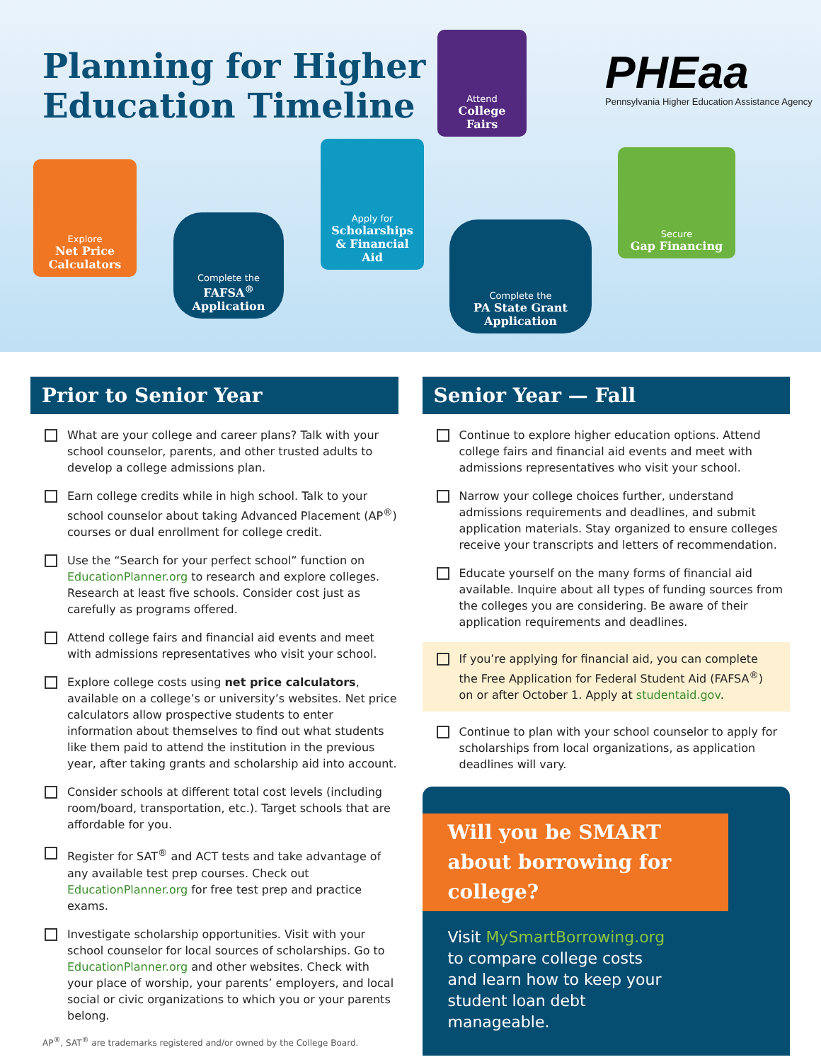Planning for Higher
Education Timeline
Attend
College Fairs
PHEaa
Pennsylvania Higher Education Assistance Agency
Explore
Net Price Calculators
Complete the
FAFSA<sup>®</sup> Application
Apply for
Scholarships & Financial Aid
Complete the
PA State Grant Application
Secure
Gap Financing
Prior to Senior Year
What are your college and career plans? Talk with your school counselor, parents, and other trusted adults to develop a college admissions plan.
Earn college credits while in high school. Talk to your school counselor about taking Advanced Placement (AP<sup>®</sup>) courses or dual enrollment for college credit.
Use the “Search for your perfect school” function on EducationPlanner.org to research and explore colleges. Research at least five schools. Consider cost just as carefully as programs offered.
Attend college fairs and financial aid events and meet with admissions representatives who visit your school.
Explore college costs using net price calculators, available on a college’s or university’s websites. Net price calculators allow prospective students to enter information about themselves to find out what students like them paid to attend the institution in the previous year, after taking grants and scholarship aid into account.
Consider schools at different total cost levels (including room/board, transportation, etc.). Target schools that are affordable for you.
Register for SAT<sup>®</sup> and ACT tests and take advantage of any available test prep courses. Check out EducationPlanner.org for free test prep and practice exams.
Investigate scholarship opportunities. Visit with your school counselor for local sources of scholarships. Go to EducationPlanner.org and other websites. Check with your place of worship, your parents’ employers, and local social or civic organizations to which you or your parents belong.
AP<sup>®</sup>, SAT<sup>®</sup> are trademarks registered and/or owned by the College Board.
Senior Year — Fall
Continue to explore higher education options. Attend college fairs and financial aid events and meet with admissions representatives who visit your school.
Narrow your college choices further, understand admissions requirements and deadlines, and submit application materials. Stay organized to ensure colleges receive your transcripts and letters of recommendation.
Educate yourself on the many forms of financial aid available. Inquire about all types of funding sources from the colleges you are considering. Be aware of their application requirements and deadlines.
If you’re applying for financial aid, you can complete the Free Application for Federal Student Aid (FAFSA<sup>®</sup>) on or after October 1. Apply at studentaid.gov.
Continue to plan with your school counselor to apply for scholarships from local organizations, as application deadlines will vary.
Will you be SMART about borrowing for college?
Visit MySmartBorrowing.org to compare college costs and learn how to keep your student loan debt manageable.